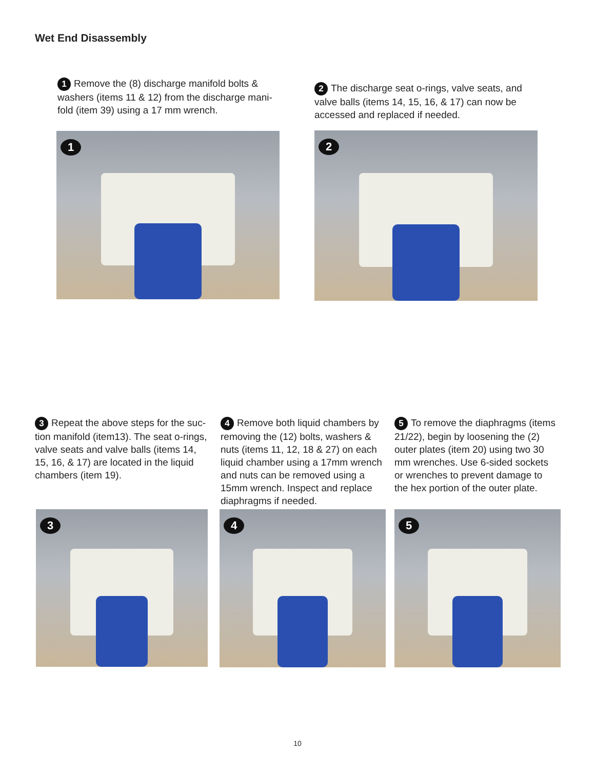Wet End Disassembly
1 Remove the (8) discharge manifold bolts & washers (items 11 & 12) from the discharge mani-fold (item 39) using a 17 mm wrench.
2 The discharge seat o-rings, valve seats, and valve balls (items 14, 15, 16, & 17) can now be accessed and replaced if needed.
1 2
3 Repeat the above steps for the suc-tion manifold (item13). The seat o-rings, valve seats and valve balls (items 14, 15, 16, & 17) are located in the liquid chambers (item 19).
4 Remove both liquid chambers by removing the (12) bolts, washers & nuts (items 11, 12, 18 & 27) on each liquid chamber using a 17mm wrench and nuts can be removed using a 15mm wrench. Inspect and replace diaphragms if needed.
5 To remove the diaphragms (items 21/22), begin by loosening the (2) outer plates (item 20) using two 30 mm wrenches. Use 6-sided sockets or wrenches to prevent damage to the hex portion of the outer plate.
3 4 5
10